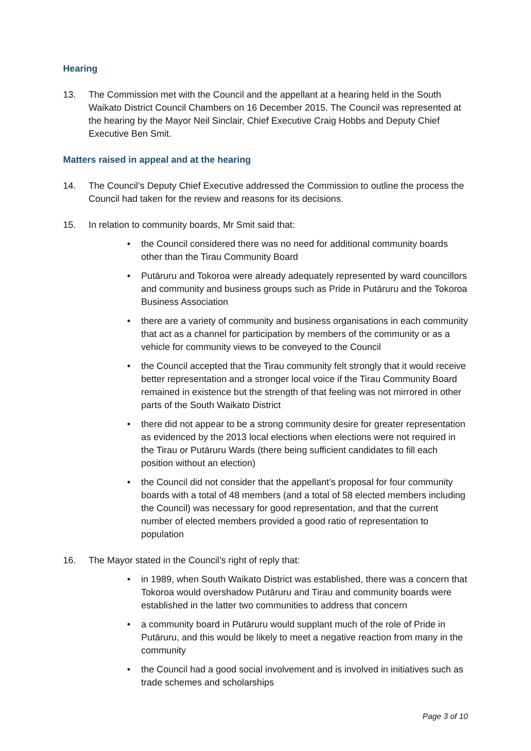Hearing
13. The Commission met with the Council and the appellant at a hearing held in the South Waikato District Council Chambers on 16 December 2015. The Council was represented at the hearing by the Mayor Neil Sinclair, Chief Executive Craig Hobbs and Deputy Chief Executive Ben Smit.
Matters raised in appeal and at the hearing
14. The Council’s Deputy Chief Executive addressed the Commission to outline the process the Council had taken for the review and reasons for its decisions.
15. In relation to community boards, Mr Smit said that:
• the Council considered there was no need for additional community boards other than the Tirau Community Board
• Putāruru and Tokoroa were already adequately represented by ward councillors and community and business groups such as Pride in Putāruru and the Tokoroa Business Association
• there are a variety of community and business organisations in each community that act as a channel for participation by members of the community or as a vehicle for community views to be conveyed to the Council
• the Council accepted that the Tirau community felt strongly that it would receive better representation and a stronger local voice if the Tirau Community Board remained in existence but the strength of that feeling was not mirrored in other parts of the South Waikato District
• there did not appear to be a strong community desire for greater representation as evidenced by the 2013 local elections when elections were not required in the Tirau or Putāruru Wards (there being sufficient candidates to fill each position without an election)
• the Council did not consider that the appellant’s proposal for four community boards with a total of 48 members (and a total of 58 elected members including the Council) was necessary for good representation, and that the current number of elected members provided a good ratio of representation to population
16. The Mayor stated in the Council’s right of reply that:
• in 1989, when South Waikato District was established, there was a concern that Tokoroa would overshadow Putāruru and Tirau and community boards were established in the latter two communities to address that concern
• a community board in Putāruru would supplant much of the role of Pride in Putāruru, and this would be likely to meet a negative reaction from many in the community
• the Council had a good social involvement and is involved in initiatives such as trade schemes and scholarships
Page 3 of 10